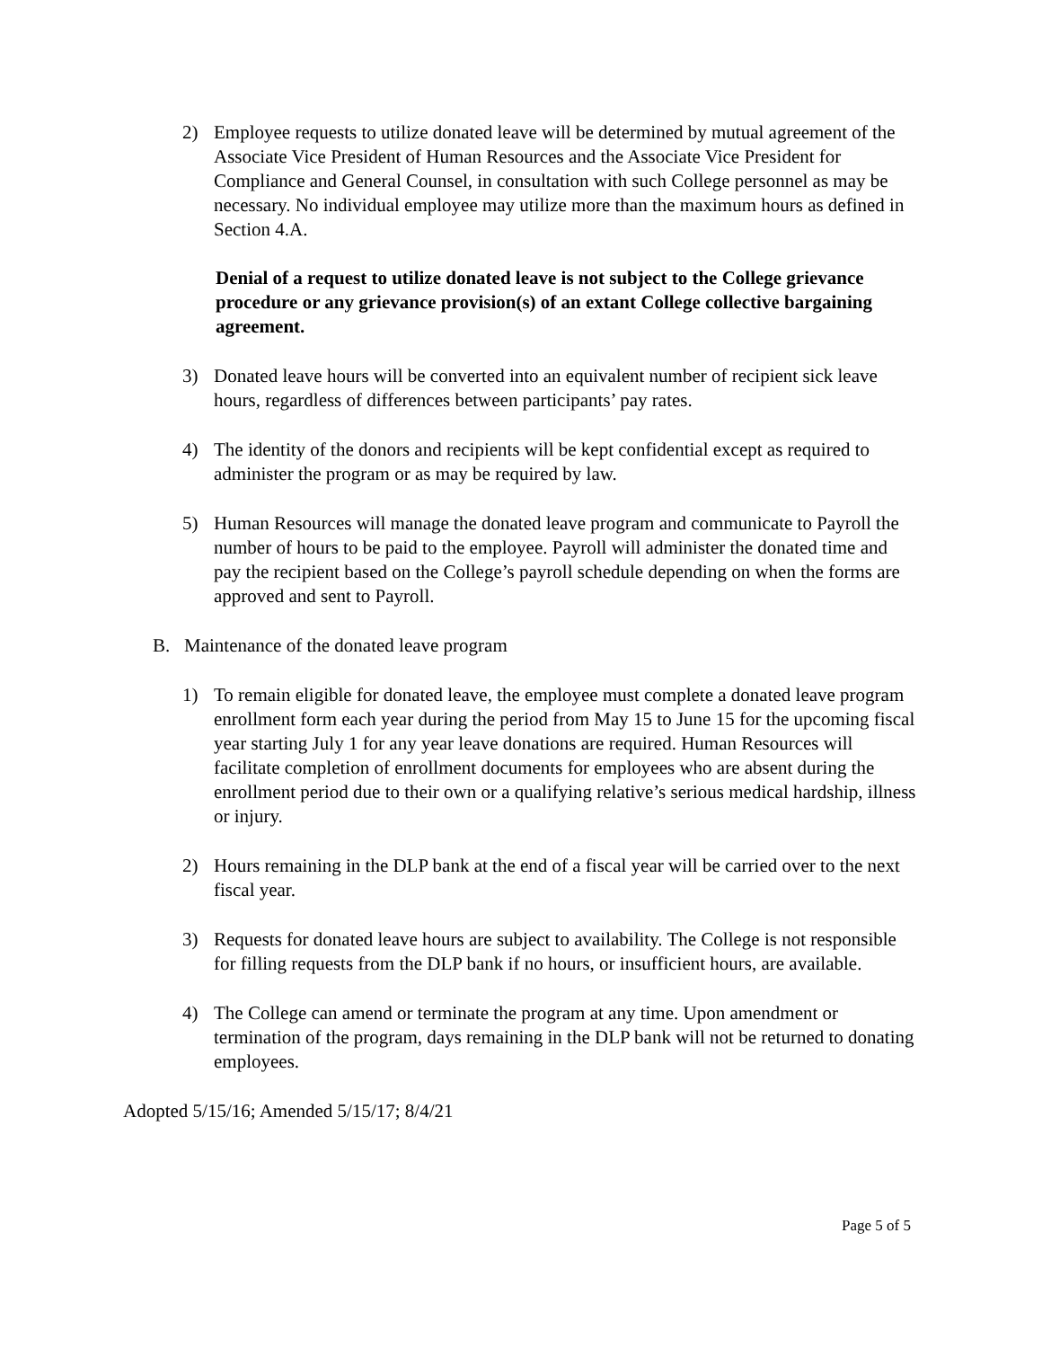2) Employee requests to utilize donated leave will be determined by mutual agreement of the Associate Vice President of Human Resources and the Associate Vice President for Compliance and General Counsel, in consultation with such College personnel as may be necessary. No individual employee may utilize more than the maximum hours as defined in Section 4.A.
Denial of a request to utilize donated leave is not subject to the College grievance procedure or any grievance provision(s) of an extant College collective bargaining agreement.
3) Donated leave hours will be converted into an equivalent number of recipient sick leave hours, regardless of differences between participants’ pay rates.
4) The identity of the donors and recipients will be kept confidential except as required to administer the program or as may be required by law.
5) Human Resources will manage the donated leave program and communicate to Payroll the number of hours to be paid to the employee. Payroll will administer the donated time and pay the recipient based on the College’s payroll schedule depending on when the forms are approved and sent to Payroll.
B. Maintenance of the donated leave program
1) To remain eligible for donated leave, the employee must complete a donated leave program enrollment form each year during the period from May 15 to June 15 for the upcoming fiscal year starting July 1 for any year leave donations are required. Human Resources will facilitate completion of enrollment documents for employees who are absent during the enrollment period due to their own or a qualifying relative’s serious medical hardship, illness or injury.
2) Hours remaining in the DLP bank at the end of a fiscal year will be carried over to the next fiscal year.
3) Requests for donated leave hours are subject to availability. The College is not responsible for filling requests from the DLP bank if no hours, or insufficient hours, are available.
4) The College can amend or terminate the program at any time. Upon amendment or termination of the program, days remaining in the DLP bank will not be returned to donating employees.
Adopted 5/15/16; Amended 5/15/17; 8/4/21
Page 5 of 5